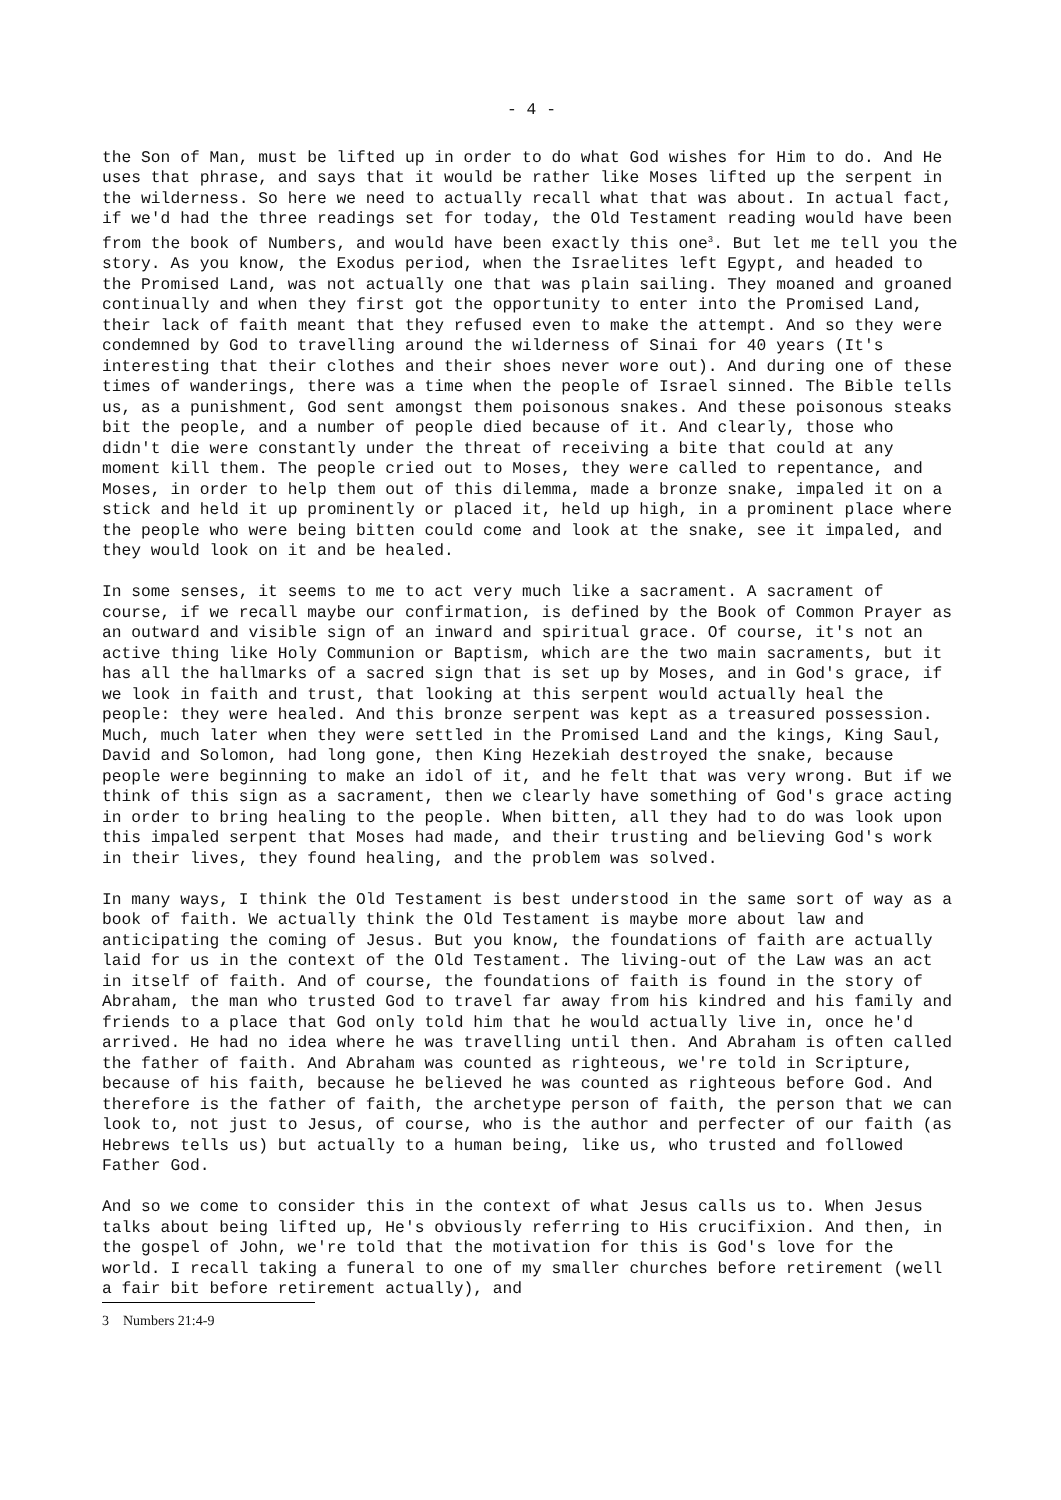- 4 -
the Son of Man, must be lifted up in order to do what God wishes for Him to do. And He uses that phrase, and says that it would be rather like Moses lifted up the serpent in the wilderness. So here we need to actually recall what that was about. In actual fact, if we'd had the three readings set for today, the Old Testament reading would have been from the book of Numbers, and would have been exactly this one<sup>3</sup>. But let me tell you the story. As you know, the Exodus period, when the Israelites left Egypt, and headed to the Promised Land, was not actually one that was plain sailing. They moaned and groaned continually and when they first got the opportunity to enter into the Promised Land, their lack of faith meant that they refused even to make the attempt. And so they were condemned by God to travelling around the wilderness of Sinai for 40 years (It's interesting that their clothes and their shoes never wore out). And during one of these times of wanderings, there was a time when the people of Israel sinned. The Bible tells us, as a punishment, God sent amongst them poisonous snakes. And these poisonous steaks bit the people, and a number of people died because of it. And clearly, those who didn't die were constantly under the threat of receiving a bite that could at any moment kill them. The people cried out to Moses, they were called to repentance, and Moses, in order to help them out of this dilemma, made a bronze snake, impaled it on a stick and held it up prominently or placed it, held up high, in a prominent place where the people who were being bitten could come and look at the snake, see it impaled, and they would look on it and be healed.
In some senses, it seems to me to act very much like a sacrament. A sacrament of course, if we recall maybe our confirmation, is defined by the Book of Common Prayer as an outward and visible sign of an inward and spiritual grace. Of course, it's not an active thing like Holy Communion or Baptism, which are the two main sacraments, but it has all the hallmarks of a sacred sign that is set up by Moses, and in God's grace, if we look in faith and trust, that looking at this serpent would actually heal the people: they were healed. And this bronze serpent was kept as a treasured possession. Much, much later when they were settled in the Promised Land and the kings, King Saul, David and Solomon, had long gone, then King Hezekiah destroyed the snake, because people were beginning to make an idol of it, and he felt that was very wrong. But if we think of this sign as a sacrament, then we clearly have something of God's grace acting in order to bring healing to the people. When bitten, all they had to do was look upon this impaled serpent that Moses had made, and their trusting and believing God's work in their lives, they found healing, and the problem was solved.
In many ways, I think the Old Testament is best understood in the same sort of way as a book of faith. We actually think the Old Testament is maybe more about law and anticipating the coming of Jesus. But you know, the foundations of faith are actually laid for us in the context of the Old Testament. The living-out of the Law was an act in itself of faith. And of course, the foundations of faith is found in the story of Abraham, the man who trusted God to travel far away from his kindred and his family and friends to a place that God only told him that he would actually live in, once he'd arrived. He had no idea where he was travelling until then. And Abraham is often called the father of faith. And Abraham was counted as righteous, we're told in Scripture, because of his faith, because he believed he was counted as righteous before God. And therefore is the father of faith, the archetype person of faith, the person that we can look to, not just to Jesus, of course, who is the author and perfecter of our faith (as Hebrews tells us) but actually to a human being, like us, who trusted and followed Father God.
And so we come to consider this in the context of what Jesus calls us to. When Jesus talks about being lifted up, He's obviously referring to His crucifixion. And then, in the gospel of John, we're told that the motivation for this is God's love for the world. I recall taking a funeral to one of my smaller churches before retirement (well a fair bit before retirement actually), and
3 Numbers 21:4-9